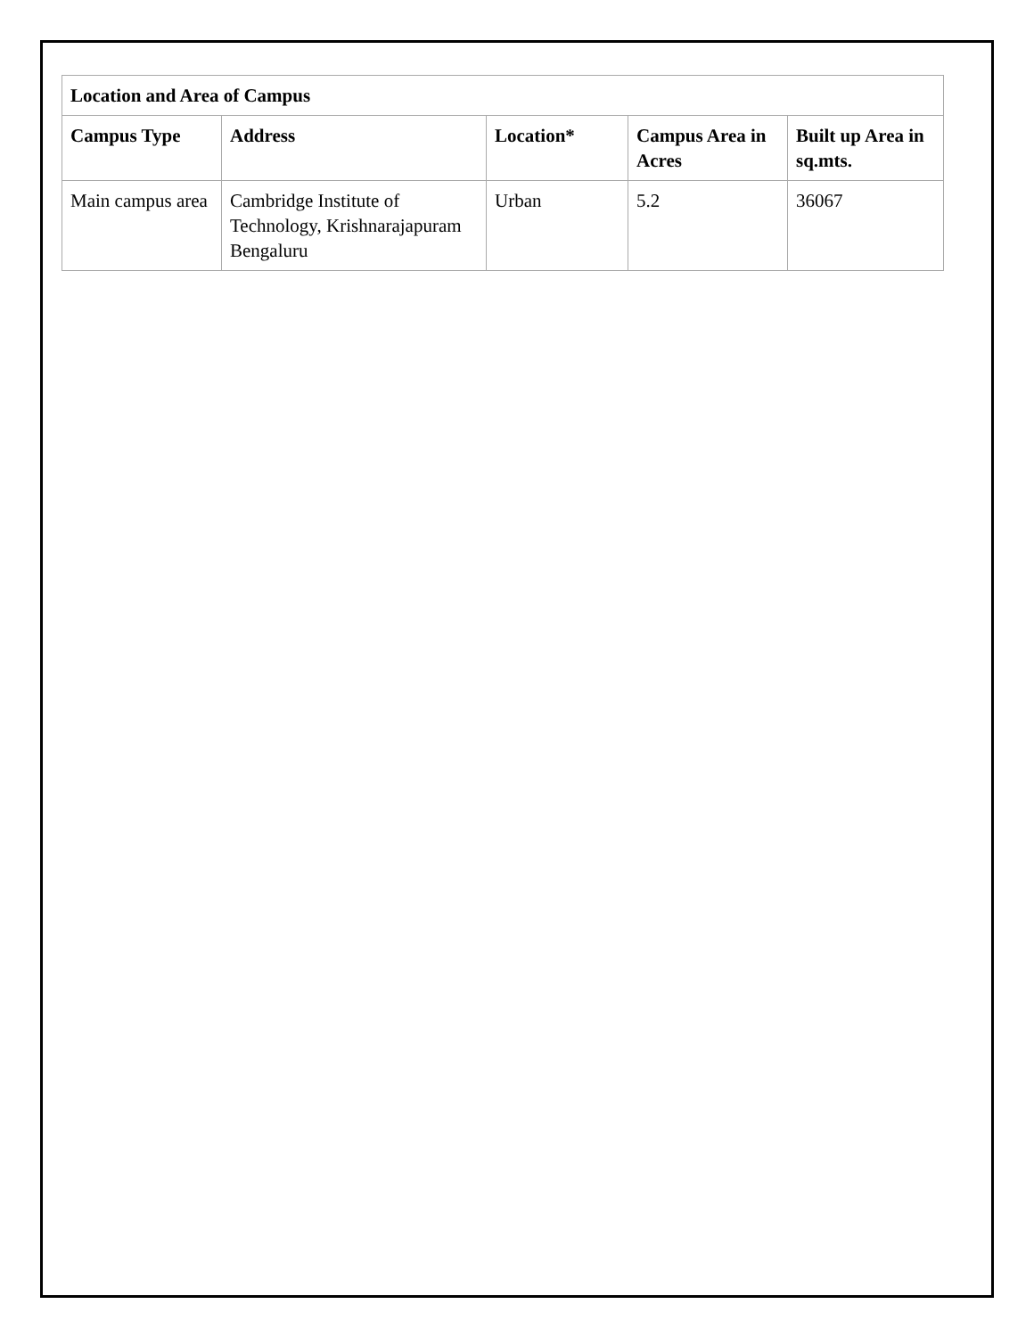| Location and Area of Campus | | | | |
| --- | --- | --- | --- | --- |
| Campus Type | Address | Location* | Campus Area in Acres | Built up Area in sq.mts. |
| Main campus area | Cambridge Institute of Technology, Krishnarajapuram Bengaluru | Urban | 5.2 | 36067 |